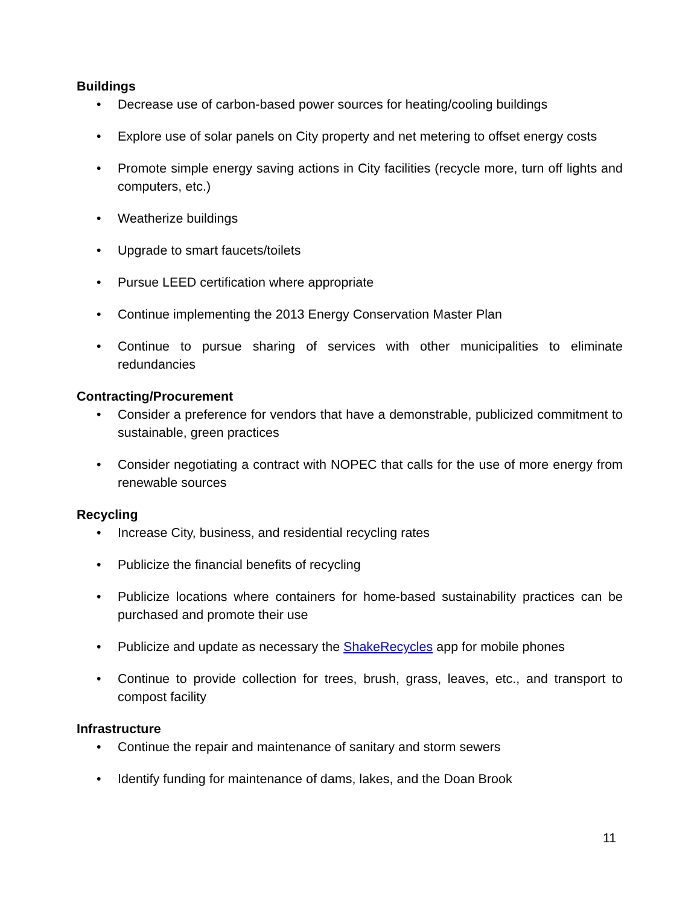Buildings
• Decrease use of carbon-based power sources for heating/cooling buildings
• Explore use of solar panels on City property and net metering to offset energy costs
• Promote simple energy saving actions in City facilities (recycle more, turn off lights and computers, etc.)
• Weatherize buildings
• Upgrade to smart faucets/toilets
• Pursue LEED certification where appropriate
• Continue implementing the 2013 Energy Conservation Master Plan
• Continue to pursue sharing of services with other municipalities to eliminate redundancies
Contracting/Procurement
• Consider a preference for vendors that have a demonstrable, publicized commitment to sustainable, green practices
• Consider negotiating a contract with NOPEC that calls for the use of more energy from renewable sources
Recycling
• Increase City, business, and residential recycling rates
• Publicize the financial benefits of recycling
• Publicize locations where containers for home-based sustainability practices can be purchased and promote their use
• Publicize and update as necessary the ShakeRecycles app for mobile phones
• Continue to provide collection for trees, brush, grass, leaves, etc., and transport to compost facility
Infrastructure
• Continue the repair and maintenance of sanitary and storm sewers
• Identify funding for maintenance of dams, lakes, and the Doan Brook
11